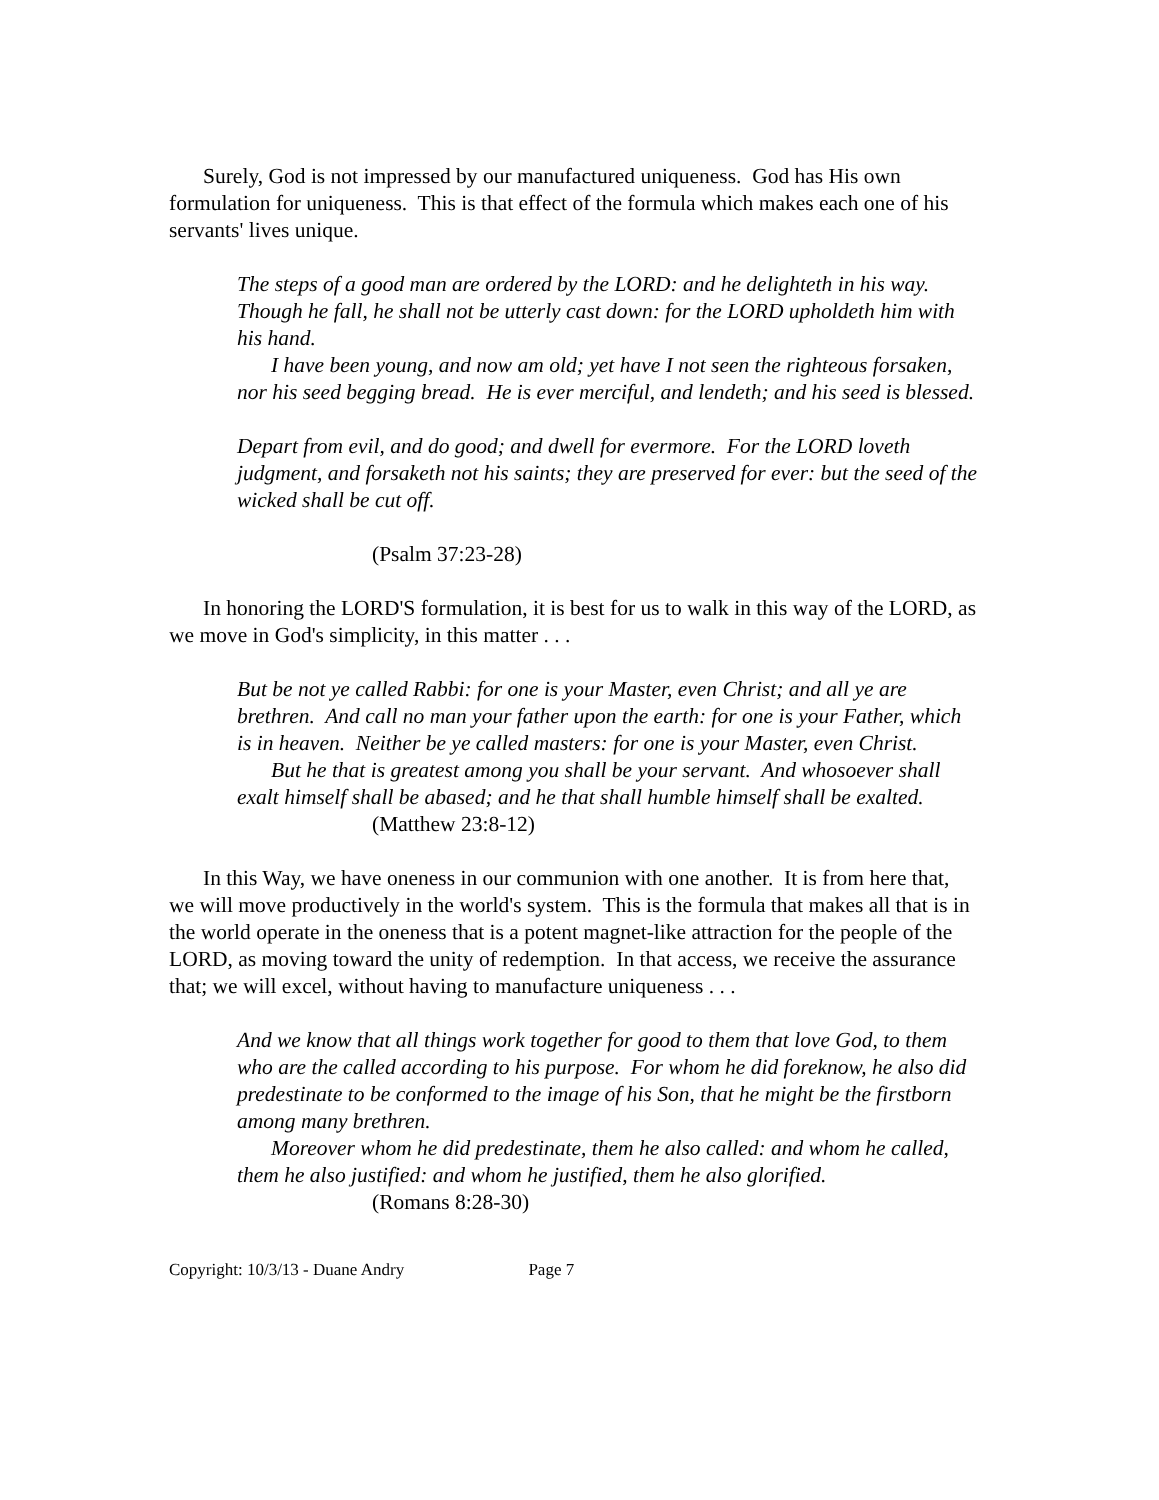Surely, God is not impressed by our manufactured uniqueness. God has His own formulation for uniqueness. This is that effect of the formula which makes each one of his servants' lives unique.
The steps of a good man are ordered by the LORD: and he delighteth in his way. Though he fall, he shall not be utterly cast down: for the LORD upholdeth him with his hand.
I have been young, and now am old; yet have I not seen the righteous forsaken, nor his seed begging bread. He is ever merciful, and lendeth; and his seed is blessed.
Depart from evil, and do good; and dwell for evermore. For the LORD loveth judgment, and forsaketh not his saints; they are preserved for ever: but the seed of the wicked shall be cut off.
(Psalm 37:23-28)
In honoring the LORD'S formulation, it is best for us to walk in this way of the LORD, as we move in God's simplicity, in this matter . . .
But be not ye called Rabbi: for one is your Master, even Christ; and all ye are brethren. And call no man your father upon the earth: for one is your Father, which is in heaven. Neither be ye called masters: for one is your Master, even Christ.
But he that is greatest among you shall be your servant. And whosoever shall exalt himself shall be abased; and he that shall humble himself shall be exalted.
(Matthew 23:8-12)
In this Way, we have oneness in our communion with one another. It is from here that, we will move productively in the world's system. This is the formula that makes all that is in the world operate in the oneness that is a potent magnet-like attraction for the people of the LORD, as moving toward the unity of redemption. In that access, we receive the assurance that; we will excel, without having to manufacture uniqueness . . .
And we know that all things work together for good to them that love God, to them who are the called according to his purpose. For whom he did foreknow, he also did predestinate to be conformed to the image of his Son, that he might be the firstborn among many brethren.
Moreover whom he did predestinate, them he also called: and whom he called, them he also justified: and whom he justified, them he also glorified.
(Romans 8:28-30)
Copyright: 10/3/13 - Duane Andry Page 7